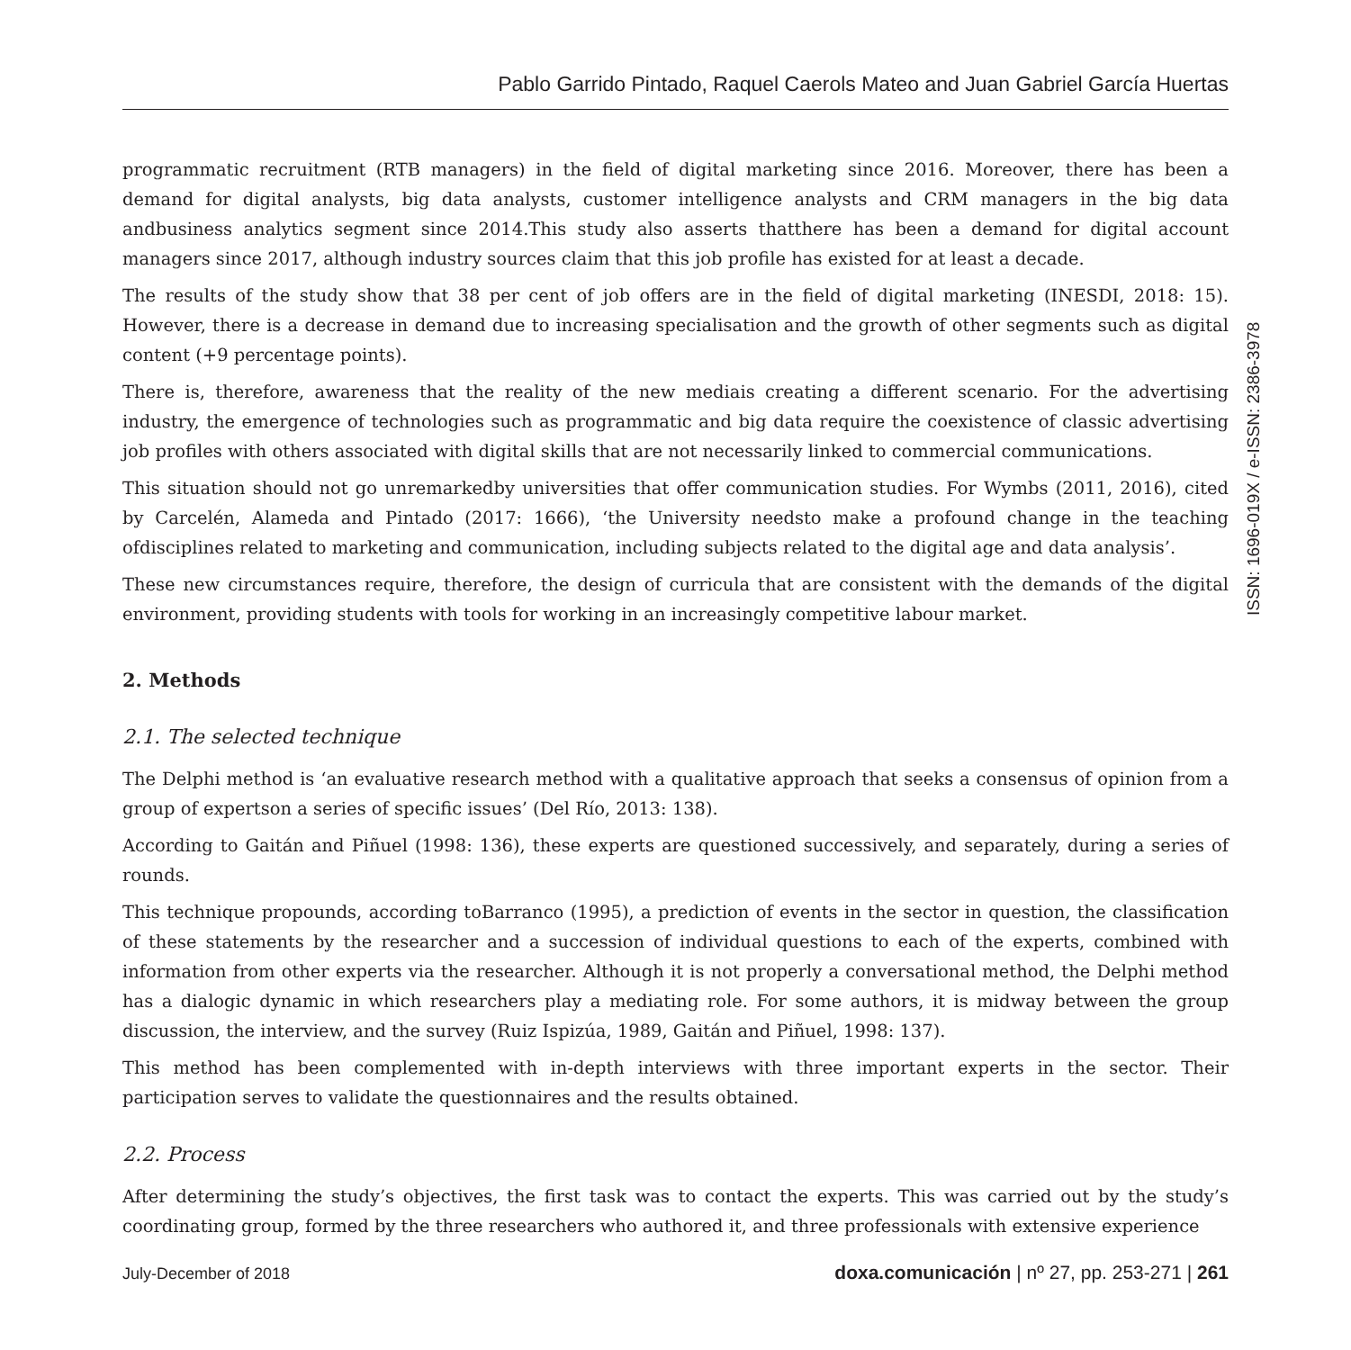Pablo Garrido Pintado, Raquel Caerols Mateo and Juan Gabriel García Huertas
programmatic recruitment (RTB managers) in the field of digital marketing since 2016. Moreover, there has been a demand for digital analysts, big data analysts, customer intelligence analysts and CRM managers in the big data andbusiness analytics segment since 2014.This study also asserts thatthere has been a demand for digital account managers since 2017, although industry sources claim that this job profile has existed for at least a decade.
The results of the study show that 38 per cent of job offers are in the field of digital marketing (INESDI, 2018: 15). However, there is a decrease in demand due to increasing specialisation and the growth of other segments such as digital content (+9 percentage points).
There is, therefore, awareness that the reality of the new mediais creating a different scenario. For the advertising industry, the emergence of technologies such as programmatic and big data require the coexistence of classic advertising job profiles with others associated with digital skills that are not necessarily linked to commercial communications.
This situation should not go unremarkedby universities that offer communication studies. For Wymbs (2011, 2016), cited by Carcelén, Alameda and Pintado (2017: 1666), ‘the University needsto make a profound change in the teaching ofdisciplines related to marketing and communication, including subjects related to the digital age and data analysis’.
These new circumstances require, therefore, the design of curricula that are consistent with the demands of the digital environment, providing students with tools for working in an increasingly competitive labour market.
2. Methods
2.1. The selected technique
The Delphi method is ‘an evaluative research method with a qualitative approach that seeks a consensus of opinion from a group of expertson a series of specific issues’ (Del Río, 2013: 138).
According to Gaitán and Piñuel (1998: 136), these experts are questioned successively, and separately, during a series of rounds.
This technique propounds, according toBarranco (1995), a prediction of events in the sector in question, the classification of these statements by the researcher and a succession of individual questions to each of the experts, combined with information from other experts via the researcher. Although it is not properly a conversational method, the Delphi method has a dialogic dynamic in which researchers play a mediating role. For some authors, it is midway between the group discussion, the interview, and the survey (Ruiz Ispizúa, 1989, Gaitán and Piñuel, 1998: 137).
This method has been complemented with in-depth interviews with three important experts in the sector. Their participation serves to validate the questionnaires and the results obtained.
2.2. Process
After determining the study’s objectives, the first task was to contact the experts. This was carried out by the study’s coordinating group, formed by the three researchers who authored it, and three professionals with extensive experience
ISSN: 1696-019X / e-ISSN: 2386-3978
July-December of 2018 doxa.comunicación | nº 27, pp. 253-271 | 261